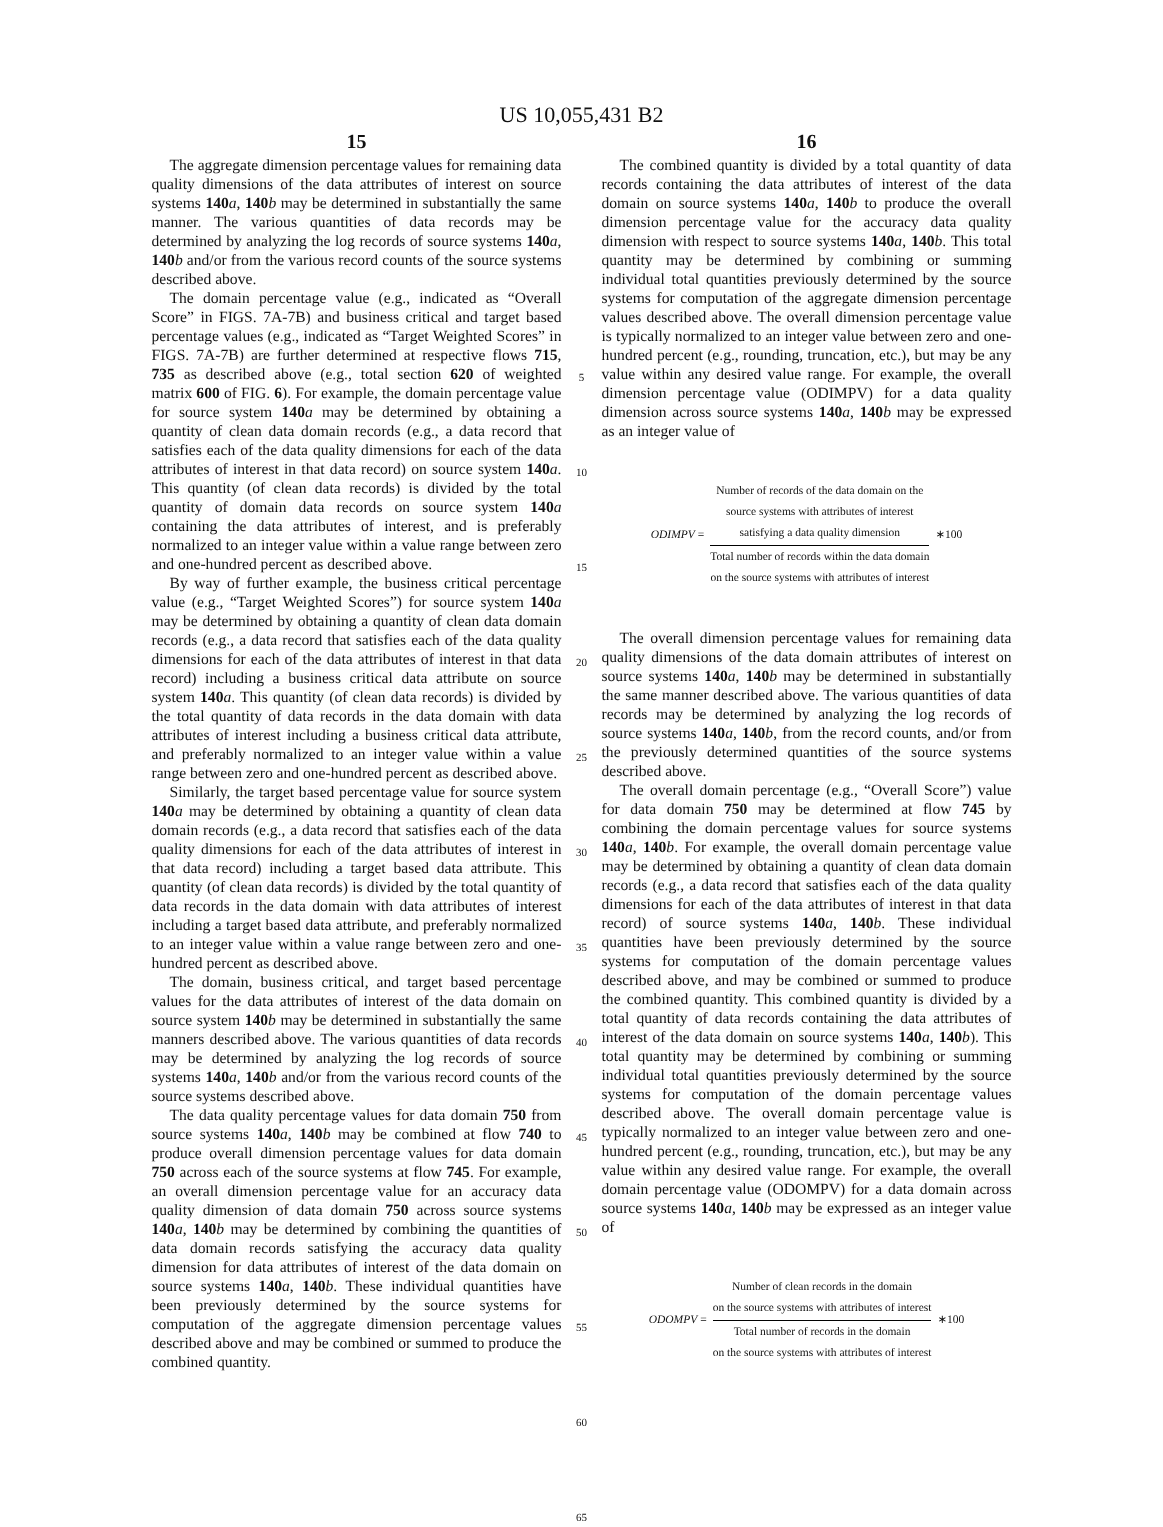US 10,055,431 B2
15
The aggregate dimension percentage values for remaining data quality dimensions of the data attributes of interest on source systems 140 a, 140 b may be determined in substantially the same manner. The various quantities of data records may be determined by analyzing the log records of source systems 140 a, 140 b and/or from the various record counts of the source systems described above.
The domain percentage value (e.g., indicated as “Overall Score” in FIGS. 7A-7B) and business critical and target based percentage values (e.g., indicated as “Target Weighted Scores” in FIGS. 7A-7B) are further determined at respective flows 715, 735 as described above (e.g., total section 620 of weighted matrix 600 of FIG. 6). For example, the domain percentage value for source system 140 a may be determined by obtaining a quantity of clean data domain records (e.g., a data record that satisfies each of the data quality dimensions for each of the data attributes of interest in that data record) on source system 140 a. This quantity (of clean data records) is divided by the total quantity of domain data records on source system 140 a containing the data attributes of interest, and is preferably normalized to an integer value within a value range between zero and one-hundred percent as described above.
By way of further example, the business critical percentage value (e.g., “Target Weighted Scores”) for source system 140 a may be determined by obtaining a quantity of clean data domain records (e.g., a data record that satisfies each of the data quality dimensions for each of the data attributes of interest in that data record) including a business critical data attribute on source system 140 a. This quantity (of clean data records) is divided by the total quantity of data records in the data domain with data attributes of interest including a business critical data attribute, and preferably normalized to an integer value within a value range between zero and one-hundred percent as described above.
Similarly, the target based percentage value for source system 140 a may be determined by obtaining a quantity of clean data domain records (e.g., a data record that satisfies each of the data quality dimensions for each of the data attributes of interest in that data record) including a target based data attribute. This quantity (of clean data records) is divided by the total quantity of data records in the data domain with data attributes of interest including a target based data attribute, and preferably normalized to an integer value within a value range between zero and one-hundred percent as described above.
The domain, business critical, and target based percentage values for the data attributes of interest of the data domain on source system 140 b may be determined in substantially the same manners described above. The various quantities of data records may be determined by analyzing the log records of source systems 140 a, 140 b and/or from the various record counts of the source systems described above.
The data quality percentage values for data domain 750 from source systems 140 a, 140 b may be combined at flow 740 to produce overall dimension percentage values for data domain 750 across each of the source systems at flow 745. For example, an overall dimension percentage value for an accuracy data quality dimension of data domain 750 across source systems 140 a, 140 b may be determined by combining the quantities of data domain records satisfying the accuracy data quality dimension for data attributes of interest of the data domain on source systems 140 a, 140 b. These individual quantities have been previously determined by the source systems for computation of the aggregate dimension percentage values described above and may be combined or summed to produce the combined quantity.
5
10
15
20
25
30
35
40
45
50
55
60
65
16
The combined quantity is divided by a total quantity of data records containing the data attributes of interest of the data domain on source systems 140 a, 140 b to produce the overall dimension percentage value for the accuracy data quality dimension with respect to source systems 140 a, 140 b. This total quantity may be determined by combining or summing individual total quantities previously determined by the source systems for computation of the aggregate dimension percentage values described above. The overall dimension percentage value is typically normalized to an integer value between zero and one-hundred percent (e.g., rounding, truncation, etc.), but may be any value within any desired value range. For example, the overall dimension percentage value (ODIMPV) for a data quality dimension across source systems 140 a, 140 b may be expressed as an integer value of
ODIMPV =
Number of records of the data domain on the
source systems with attributes of interest
satisfying a data quality dimension
Total number of records within the data domain
on the source systems with attributes of interest
∗100
The overall dimension percentage values for remaining data quality dimensions of the data domain attributes of interest on source systems 140 a, 140 b may be determined in substantially the same manner described above. The various quantities of data records may be determined by analyzing the log records of source systems 140 a, 140 b, from the record counts, and/or from the previously determined quantities of the source systems described above.
The overall domain percentage (e.g., “Overall Score”) value for data domain 750 may be determined at flow 745 by combining the domain percentage values for source systems 140 a, 140 b. For example, the overall domain percentage value may be determined by obtaining a quantity of clean data domain records (e.g., a data record that satisfies each of the data quality dimensions for each of the data attributes of interest in that data record) of source systems 140 a, 140 b. These individual quantities have been previously determined by the source systems for computation of the domain percentage values described above, and may be combined or summed to produce the combined quantity. This combined quantity is divided by a total quantity of data records containing the data attributes of interest of the data domain on source systems 140 a, 140 b). This total quantity may be determined by combining or summing individual total quantities previously determined by the source systems for computation of the domain percentage values described above. The overall domain percentage value is typically normalized to an integer value between zero and one-hundred percent (e.g., rounding, truncation, etc.), but may be any value within any desired value range. For example, the overall domain percentage value (ODOMPV) for a data domain across source systems 140 a, 140 b may be expressed as an integer value of
ODOMPV =
Number of clean records in the domain
on the source systems with attributes of interest
Total number of records in the domain
on the source systems with attributes of interest
∗100